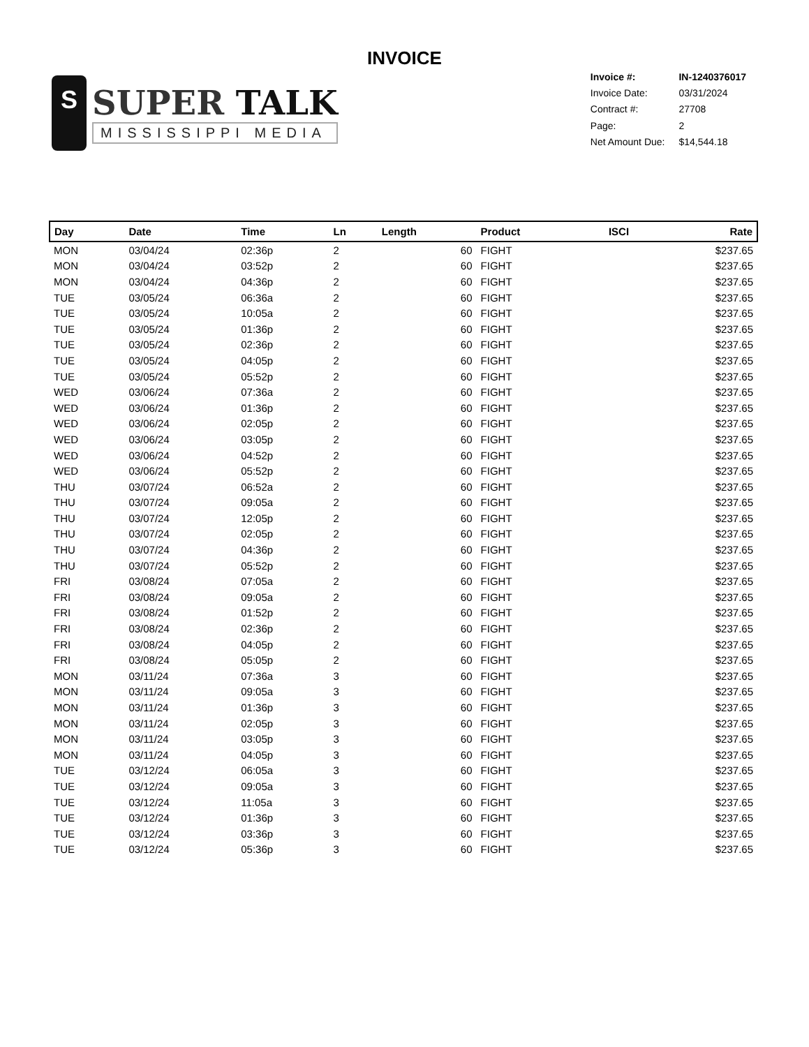INVOICE
S
SUPER TALK
MISSISSIPPI MEDIA
| Invoice #: | IN-1240376017 |
| Invoice Date: | 03/31/2024 |
| Contract #: | 27708 |
| Page: | 2 |
| Net Amount Due: | $14,544.18 |
| Day | Date | Time | Ln | Length | Product | ISCI | Rate |
| --- | --- | --- | --- | --- | --- | --- | --- |
| MON | 03/04/24 | 02:36p | 2 | 60 | FIGHT | | $237.65 |
| MON | 03/04/24 | 03:52p | 2 | 60 | FIGHT | | $237.65 |
| MON | 03/04/24 | 04:36p | 2 | 60 | FIGHT | | $237.65 |
| TUE | 03/05/24 | 06:36a | 2 | 60 | FIGHT | | $237.65 |
| TUE | 03/05/24 | 10:05a | 2 | 60 | FIGHT | | $237.65 |
| TUE | 03/05/24 | 01:36p | 2 | 60 | FIGHT | | $237.65 |
| TUE | 03/05/24 | 02:36p | 2 | 60 | FIGHT | | $237.65 |
| TUE | 03/05/24 | 04:05p | 2 | 60 | FIGHT | | $237.65 |
| TUE | 03/05/24 | 05:52p | 2 | 60 | FIGHT | | $237.65 |
| WED | 03/06/24 | 07:36a | 2 | 60 | FIGHT | | $237.65 |
| WED | 03/06/24 | 01:36p | 2 | 60 | FIGHT | | $237.65 |
| WED | 03/06/24 | 02:05p | 2 | 60 | FIGHT | | $237.65 |
| WED | 03/06/24 | 03:05p | 2 | 60 | FIGHT | | $237.65 |
| WED | 03/06/24 | 04:52p | 2 | 60 | FIGHT | | $237.65 |
| WED | 03/06/24 | 05:52p | 2 | 60 | FIGHT | | $237.65 |
| THU | 03/07/24 | 06:52a | 2 | 60 | FIGHT | | $237.65 |
| THU | 03/07/24 | 09:05a | 2 | 60 | FIGHT | | $237.65 |
| THU | 03/07/24 | 12:05p | 2 | 60 | FIGHT | | $237.65 |
| THU | 03/07/24 | 02:05p | 2 | 60 | FIGHT | | $237.65 |
| THU | 03/07/24 | 04:36p | 2 | 60 | FIGHT | | $237.65 |
| THU | 03/07/24 | 05:52p | 2 | 60 | FIGHT | | $237.65 |
| FRI | 03/08/24 | 07:05a | 2 | 60 | FIGHT | | $237.65 |
| FRI | 03/08/24 | 09:05a | 2 | 60 | FIGHT | | $237.65 |
| FRI | 03/08/24 | 01:52p | 2 | 60 | FIGHT | | $237.65 |
| FRI | 03/08/24 | 02:36p | 2 | 60 | FIGHT | | $237.65 |
| FRI | 03/08/24 | 04:05p | 2 | 60 | FIGHT | | $237.65 |
| FRI | 03/08/24 | 05:05p | 2 | 60 | FIGHT | | $237.65 |
| MON | 03/11/24 | 07:36a | 3 | 60 | FIGHT | | $237.65 |
| MON | 03/11/24 | 09:05a | 3 | 60 | FIGHT | | $237.65 |
| MON | 03/11/24 | 01:36p | 3 | 60 | FIGHT | | $237.65 |
| MON | 03/11/24 | 02:05p | 3 | 60 | FIGHT | | $237.65 |
| MON | 03/11/24 | 03:05p | 3 | 60 | FIGHT | | $237.65 |
| MON | 03/11/24 | 04:05p | 3 | 60 | FIGHT | | $237.65 |
| TUE | 03/12/24 | 06:05a | 3 | 60 | FIGHT | | $237.65 |
| TUE | 03/12/24 | 09:05a | 3 | 60 | FIGHT | | $237.65 |
| TUE | 03/12/24 | 11:05a | 3 | 60 | FIGHT | | $237.65 |
| TUE | 03/12/24 | 01:36p | 3 | 60 | FIGHT | | $237.65 |
| TUE | 03/12/24 | 03:36p | 3 | 60 | FIGHT | | $237.65 |
| TUE | 03/12/24 | 05:36p | 3 | 60 | FIGHT | | $237.65 |